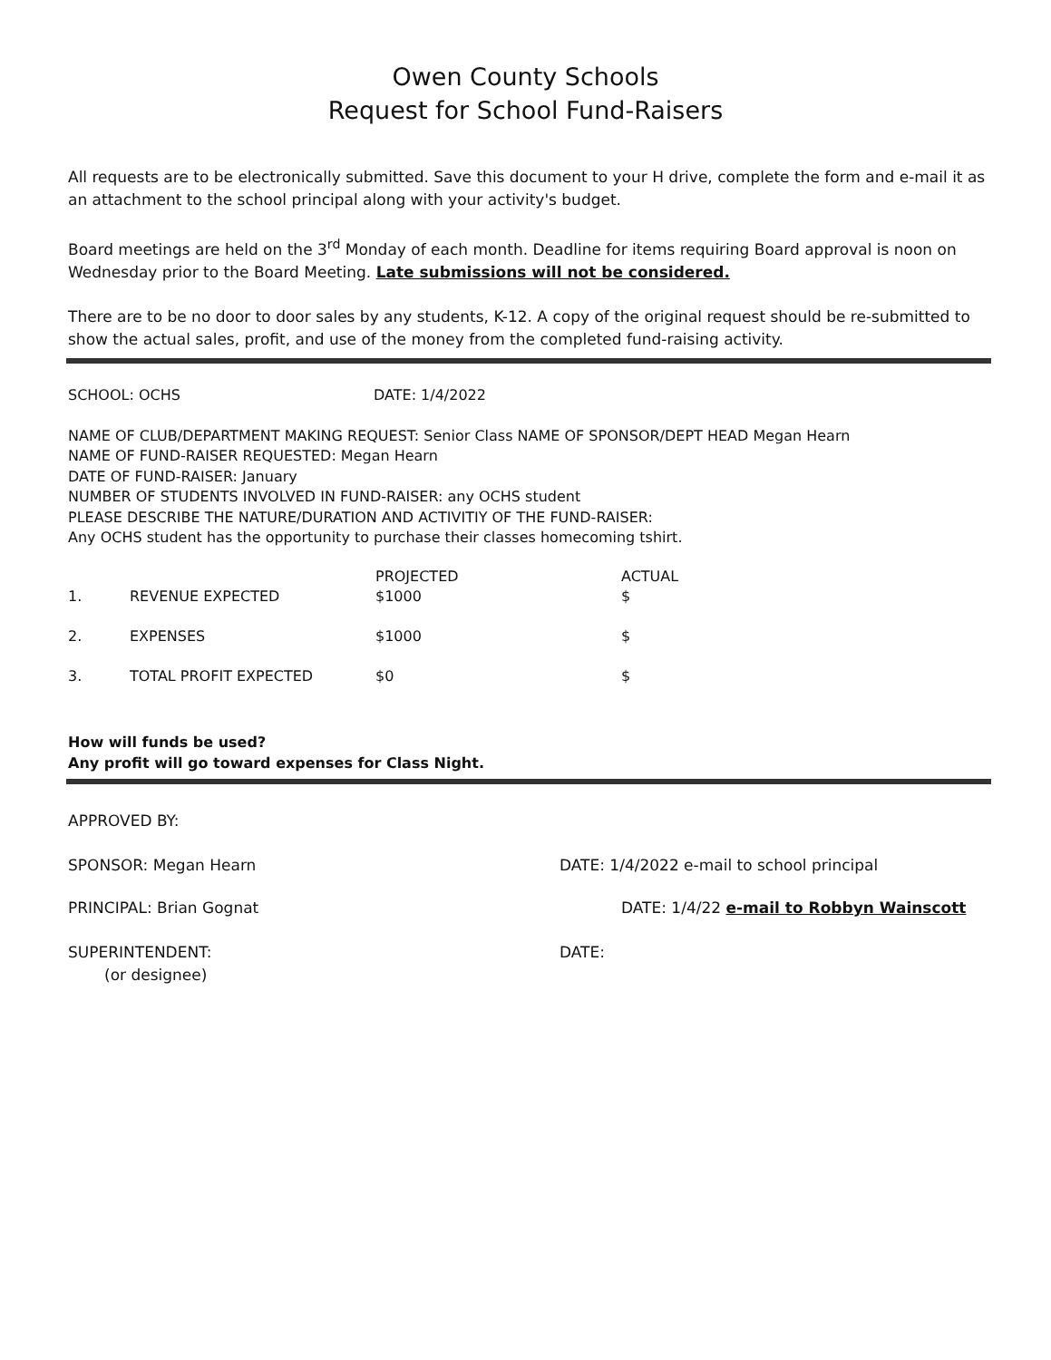Owen County Schools
Request for School Fund-Raisers
All requests are to be electronically submitted. Save this document to your H drive, complete the form and e-mail it as an attachment to the school principal along with your activity's budget.
Board meetings are held on the 3<sup>rd</sup> Monday of each month. Deadline for items requiring Board approval is noon on Wednesday prior to the Board Meeting. Late submissions will not be considered.
There are to be no door to door sales by any students, K-12. A copy of the original request should be re-submitted to show the actual sales, profit, and use of the money from the completed fund-raising activity.
SCHOOL: OCHS DATE: 1/4/2022
NAME OF CLUB/DEPARTMENT MAKING REQUEST: Senior Class NAME OF SPONSOR/DEPT HEAD Megan Hearn
NAME OF FUND-RAISER REQUESTED: Megan Hearn
DATE OF FUND-RAISER: January
NUMBER OF STUDENTS INVOLVED IN FUND-RAISER: any OCHS student
PLEASE DESCRIBE THE NATURE/DURATION AND ACTIVITIY OF THE FUND-RAISER:
Any OCHS student has the opportunity to purchase their classes homecoming tshirt.
| | | PROJECTED | ACTUAL |
| 1. | REVENUE EXPECTED | $1000 | $ |
| 2. | EXPENSES | $1000 | $ |
| 3. | TOTAL PROFIT EXPECTED | $0 | $ |
How will funds be used?
Any profit will go toward expenses for Class Night.
APPROVED BY:
SPONSOR: Megan Hearn DATE: 1/4/2022 e-mail to school principal
PRINCIPAL: Brian Gognat DATE: 1/4/22 e-mail to Robbyn Wainscott
SUPERINTENDENT: DATE:
(or designee)